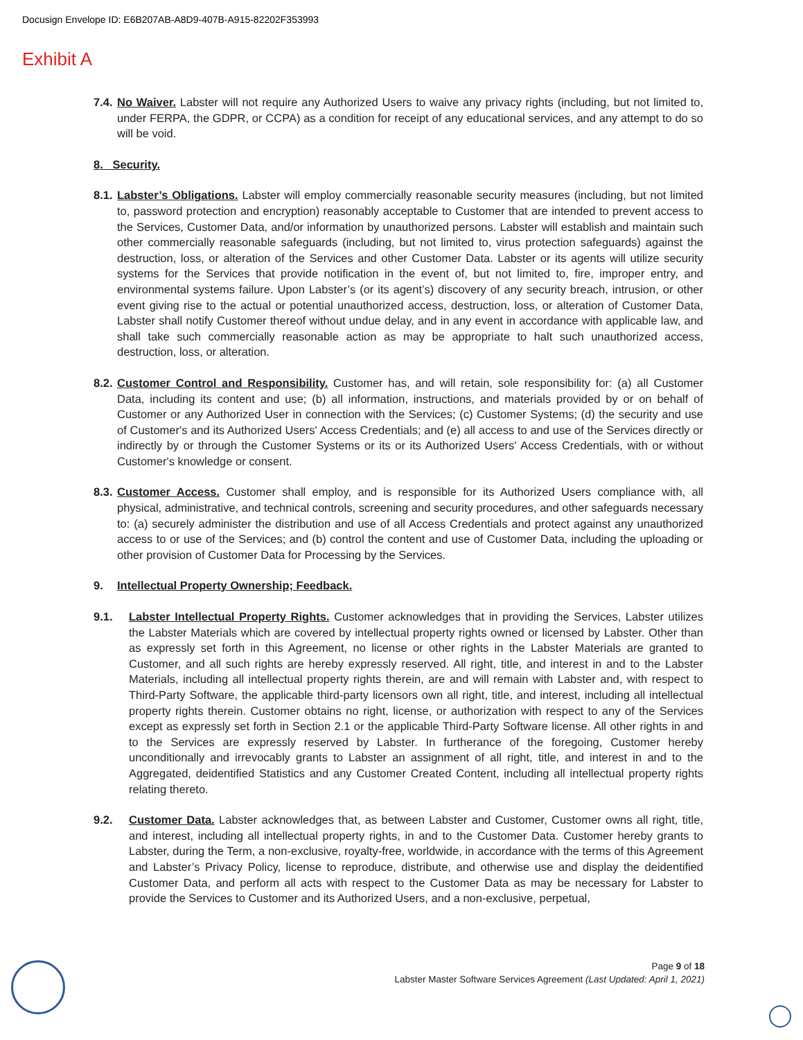Docusign Envelope ID: E6B207AB-A8D9-407B-A915-82202F353993
Exhibit A
7.4. No Waiver. Labster will not require any Authorized Users to waive any privacy rights (including, but not limited to, under FERPA, the GDPR, or CCPA) as a condition for receipt of any educational services, and any attempt to do so will be void.
8. Security.
8.1. Labster’s Obligations. Labster will employ commercially reasonable security measures (including, but not limited to, password protection and encryption) reasonably acceptable to Customer that are intended to prevent access to the Services, Customer Data, and/or information by unauthorized persons. Labster will establish and maintain such other commercially reasonable safeguards (including, but not limited to, virus protection safeguards) against the destruction, loss, or alteration of the Services and other Customer Data. Labster or its agents will utilize security systems for the Services that provide notification in the event of, but not limited to, fire, improper entry, and environmental systems failure. Upon Labster’s (or its agent’s) discovery of any security breach, intrusion, or other event giving rise to the actual or potential unauthorized access, destruction, loss, or alteration of Customer Data, Labster shall notify Customer thereof without undue delay, and in any event in accordance with applicable law, and shall take such commercially reasonable action as may be appropriate to halt such unauthorized access, destruction, loss, or alteration.
8.2. Customer Control and Responsibility. Customer has, and will retain, sole responsibility for: (a) all Customer Data, including its content and use; (b) all information, instructions, and materials provided by or on behalf of Customer or any Authorized User in connection with the Services; (c) Customer Systems; (d) the security and use of Customer's and its Authorized Users' Access Credentials; and (e) all access to and use of the Services directly or indirectly by or through the Customer Systems or its or its Authorized Users' Access Credentials, with or without Customer's knowledge or consent.
8.3. Customer Access. Customer shall employ, and is responsible for its Authorized Users compliance with, all physical, administrative, and technical controls, screening and security procedures, and other safeguards necessary to: (a) securely administer the distribution and use of all Access Credentials and protect against any unauthorized access to or use of the Services; and (b) control the content and use of Customer Data, including the uploading or other provision of Customer Data for Processing by the Services.
9. Intellectual Property Ownership; Feedback.
9.1. Labster Intellectual Property Rights. Customer acknowledges that in providing the Services, Labster utilizes the Labster Materials which are covered by intellectual property rights owned or licensed by Labster. Other than as expressly set forth in this Agreement, no license or other rights in the Labster Materials are granted to Customer, and all such rights are hereby expressly reserved. All right, title, and interest in and to the Labster Materials, including all intellectual property rights therein, are and will remain with Labster and, with respect to Third-Party Software, the applicable third-party licensors own all right, title, and interest, including all intellectual property rights therein. Customer obtains no right, license, or authorization with respect to any of the Services except as expressly set forth in Section 2.1 or the applicable Third-Party Software license. All other rights in and to the Services are expressly reserved by Labster. In furtherance of the foregoing, Customer hereby unconditionally and irrevocably grants to Labster an assignment of all right, title, and interest in and to the Aggregated, deidentified Statistics and any Customer Created Content, including all intellectual property rights relating thereto.
9.2. Customer Data. Labster acknowledges that, as between Labster and Customer, Customer owns all right, title, and interest, including all intellectual property rights, in and to the Customer Data. Customer hereby grants to Labster, during the Term, a non-exclusive, royalty-free, worldwide, in accordance with the terms of this Agreement and Labster’s Privacy Policy, license to reproduce, distribute, and otherwise use and display the deidentified Customer Data, and perform all acts with respect to the Customer Data as may be necessary for Labster to provide the Services to Customer and its Authorized Users, and a non-exclusive, perpetual,
Page 9 of 18
Labster Master Software Services Agreement (Last Updated: April 1, 2021)